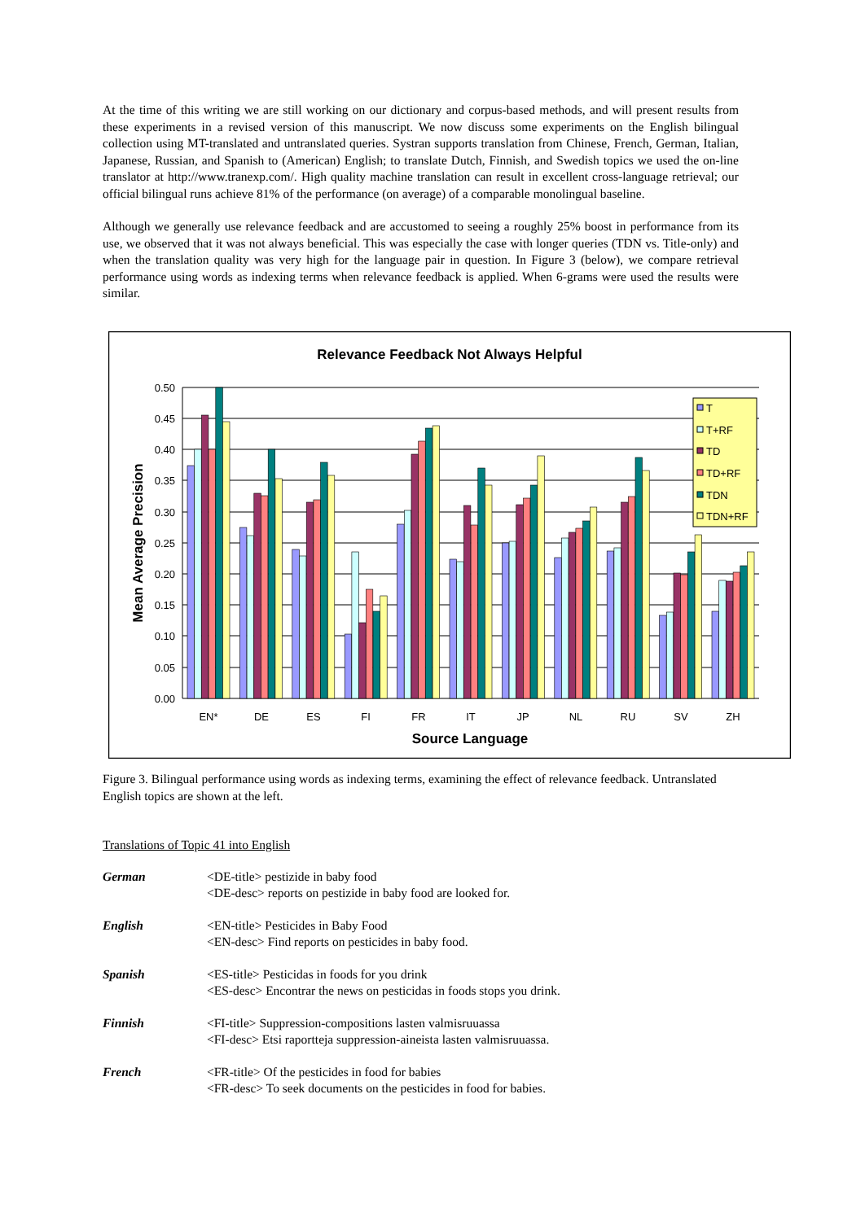At the time of this writing we are still working on our dictionary and corpus-based methods, and will present results from these experiments in a revised version of this manuscript. We now discuss some experiments on the English bilingual collection using MT-translated and untranslated queries. Systran supports translation from Chinese, French, German, Italian, Japanese, Russian, and Spanish to (American) English; to translate Dutch, Finnish, and Swedish topics we used the on-line translator at http://www.tranexp.com/. High quality machine translation can result in excellent cross-language retrieval; our official bilingual runs achieve 81% of the performance (on average) of a comparable monolingual baseline.
Although we generally use relevance feedback and are accustomed to seeing a roughly 25% boost in performance from its use, we observed that it was not always beneficial. This was especially the case with longer queries (TDN vs. Title-only) and when the translation quality was very high for the language pair in question. In Figure 3 (below), we compare retrieval performance using words as indexing terms when relevance feedback is applied. When 6-grams were used the results were similar.
Relevance Feedback Not Always Helpful
0.50
0.45
0.40
0.35
0.30
0.25
0.20
0.15
0.10
0.05
0.00
Mean Average Precision
EN*
DE
ES
FI
FR
IT
JP
NL
RU
SV
ZH
Source Language
T
T+RF
TD
TD+RF
TDN
TDN+RF
Figure 3. Bilingual performance using words as indexing terms, examining the effect of relevance feedback. Untranslated English topics are shown at the left.
Translations of Topic 41 into English
German <DE-title> pestizide in baby food
<DE-desc> reports on pestizide in baby food are looked for.
English <EN-title> Pesticides in Baby Food
<EN-desc> Find reports on pesticides in baby food.
Spanish <ES-title> Pesticidas in foods for you drink
<ES-desc> Encontrar the news on pesticidas in foods stops you drink.
Finnish <FI-title> Suppression-compositions lasten valmisruuassa
<FI-desc> Etsi raportteja suppression-aineista lasten valmisruuassa.
French <FR-title> Of the pesticides in food for babies
<FR-desc> To seek documents on the pesticides in food for babies.